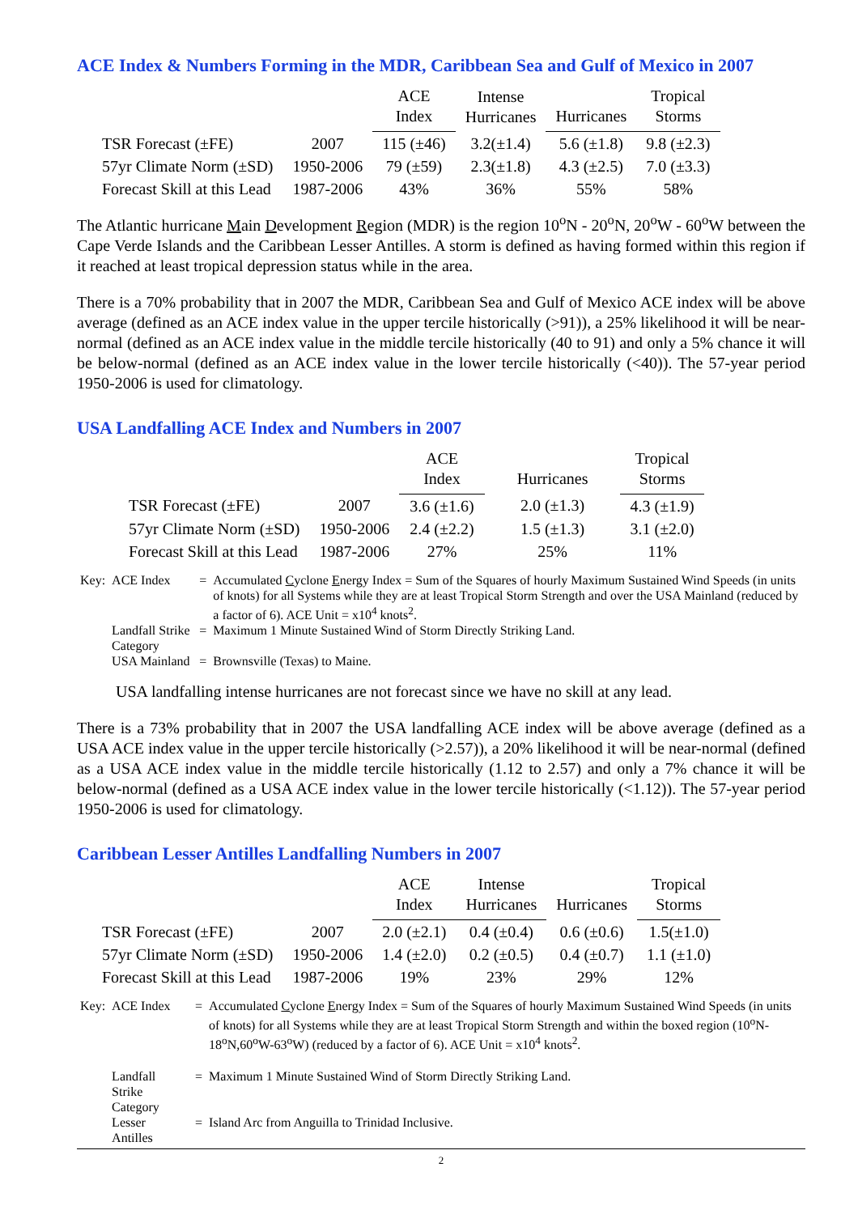ACE Index & Numbers Forming in the MDR, Caribbean Sea and Gulf of Mexico in 2007
| | | ACE Index | Intense Hurricanes | Hurricanes | Tropical Storms |
| --- | --- | --- | --- | --- | --- |
| TSR Forecast (±FE) | 2007 | 115 (±46) | 3.2(±1.4) | 5.6 (±1.8) | 9.8 (±2.3) |
| 57yr Climate Norm (±SD) | 1950-2006 | 79 (±59) | 2.3(±1.8) | 4.3 (±2.5) | 7.0 (±3.3) |
| Forecast Skill at this Lead | 1987-2006 | 43% | 36% | 55% | 58% |
The Atlantic hurricane Main Development Region (MDR) is the region 10<sup>o</sup>N - 20<sup>o</sup>N, 20<sup>o</sup>W - 60<sup>o</sup>W between the Cape Verde Islands and the Caribbean Lesser Antilles. A storm is defined as having formed within this region if it reached at least tropical depression status while in the area.
There is a 70% probability that in 2007 the MDR, Caribbean Sea and Gulf of Mexico ACE index will be above average (defined as an ACE index value in the upper tercile historically (>91)), a 25% likelihood it will be near-normal (defined as an ACE index value in the middle tercile historically (40 to 91) and only a 5% chance it will be below-normal (defined as an ACE index value in the lower tercile historically (<40)). The 57-year period 1950-2006 is used for climatology.
USA Landfalling ACE Index and Numbers in 2007
| | | ACE Index | Hurricanes | Tropical Storms |
| --- | --- | --- | --- | --- |
| TSR Forecast (±FE) | 2007 | 3.6 (±1.6) | 2.0 (±1.3) | 4.3 (±1.9) |
| 57yr Climate Norm (±SD) | 1950-2006 | 2.4 (±2.2) | 1.5 (±1.3) | 3.1 (±2.0) |
| Forecast Skill at this Lead | 1987-2006 | 27% | 25% | 11% |
| Key: | ACE Index | = | Accumulated C yclone E nergy Index = Sum of the Squares of hourly Maximum Sustained Wind Speeds (in units of knots) for all Systems while they are at least Tropical Storm Strength and over the USA Mainland (reduced by a factor of 6). ACE Unit = x10<sup>4</sup> knots<sup>2</sup>. |
| | Landfall Strike Category | = | Maximum 1 Minute Sustained Wind of Storm Directly Striking Land. |
| | USA Mainland | = | Brownsville (Texas) to Maine. |
USA landfalling intense hurricanes are not forecast since we have no skill at any lead.
There is a 73% probability that in 2007 the USA landfalling ACE index will be above average (defined as a USA ACE index value in the upper tercile historically (>2.57)), a 20% likelihood it will be near-normal (defined as a USA ACE index value in the middle tercile historically (1.12 to 2.57) and only a 7% chance it will be below-normal (defined as a USA ACE index value in the lower tercile historically (<1.12)). The 57-year period 1950-2006 is used for climatology.
Caribbean Lesser Antilles Landfalling Numbers in 2007
| | | ACE Index | Intense Hurricanes | Hurricanes | Tropical Storms |
| --- | --- | --- | --- | --- | --- |
| TSR Forecast (±FE) | 2007 | 2.0 (±2.1) | 0.4 (±0.4) | 0.6 (±0.6) | 1.5(±1.0) |
| 57yr Climate Norm (±SD) | 1950-2006 | 1.4 (±2.0) | 0.2 (±0.5) | 0.4 (±0.7) | 1.1 (±1.0) |
| Forecast Skill at this Lead | 1987-2006 | 19% | 23% | 29% | 12% |
| Key: | ACE Index | = | Accumulated C yclone E nergy Index = Sum of the Squares of hourly Maximum Sustained Wind Speeds (in units of knots) for all Systems while they are at least Tropical Storm Strength and within the boxed region (10<sup>o</sup>N-18<sup>o</sup>N,60<sup>o</sup>W-63<sup>o</sup>W) (reduced by a factor of 6). ACE Unit = x10<sup>4</sup> knots<sup>2</sup>. |
| | Landfall Strike Category | = | Maximum 1 Minute Sustained Wind of Storm Directly Striking Land. |
| | Lesser Antilles | = | Island Arc from Anguilla to Trinidad Inclusive. |
2